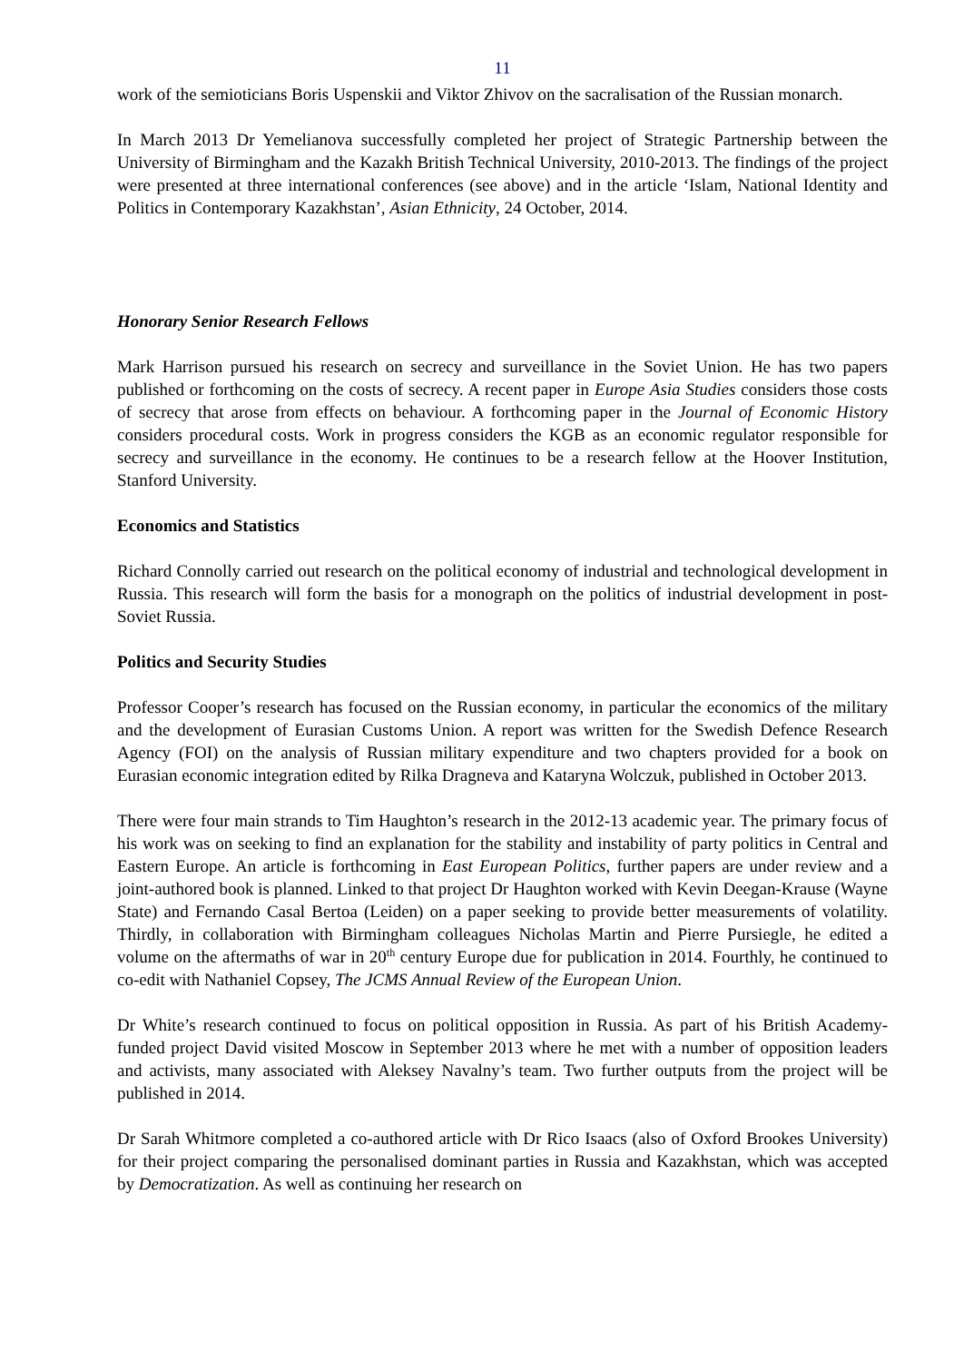11
work of the semioticians Boris Uspenskii and Viktor Zhivov on the sacralisation of the Russian monarch.
In March 2013 Dr Yemelianova successfully completed her project of Strategic Partnership between the University of Birmingham and the Kazakh British Technical University, 2010-2013. The findings of the project were presented at three international conferences (see above) and in the article ‘Islam, National Identity and Politics in Contemporary Kazakhstan’, Asian Ethnicity, 24 October, 2014.
Honorary Senior Research Fellows
Mark Harrison pursued his research on secrecy and surveillance in the Soviet Union. He has two papers published or forthcoming on the costs of secrecy. A recent paper in Europe Asia Studies considers those costs of secrecy that arose from effects on behaviour. A forthcoming paper in the Journal of Economic History considers procedural costs. Work in progress considers the KGB as an economic regulator responsible for secrecy and surveillance in the economy. He continues to be a research fellow at the Hoover Institution, Stanford University.
Economics and Statistics
Richard Connolly carried out research on the political economy of industrial and technological development in Russia. This research will form the basis for a monograph on the politics of industrial development in post-Soviet Russia.
Politics and Security Studies
Professor Cooper’s research has focused on the Russian economy, in particular the economics of the military and the development of Eurasian Customs Union. A report was written for the Swedish Defence Research Agency (FOI) on the analysis of Russian military expenditure and two chapters provided for a book on Eurasian economic integration edited by Rilka Dragneva and Kataryna Wolczuk, published in October 2013.
There were four main strands to Tim Haughton’s research in the 2012-13 academic year. The primary focus of his work was on seeking to find an explanation for the stability and instability of party politics in Central and Eastern Europe. An article is forthcoming in East European Politics, further papers are under review and a joint-authored book is planned. Linked to that project Dr Haughton worked with Kevin Deegan-Krause (Wayne State) and Fernando Casal Bertoa (Leiden) on a paper seeking to provide better measurements of volatility. Thirdly, in collaboration with Birmingham colleagues Nicholas Martin and Pierre Pursiegle, he edited a volume on the aftermaths of war in 20<sup>th</sup> century Europe due for publication in 2014. Fourthly, he continued to co-edit with Nathaniel Copsey, The JCMS Annual Review of the European Union.
Dr White’s research continued to focus on political opposition in Russia. As part of his British Academy-funded project David visited Moscow in September 2013 where he met with a number of opposition leaders and activists, many associated with Aleksey Navalny’s team. Two further outputs from the project will be published in 2014.
Dr Sarah Whitmore completed a co-authored article with Dr Rico Isaacs (also of Oxford Brookes University) for their project comparing the personalised dominant parties in Russia and Kazakhstan, which was accepted by Democratization. As well as continuing her research on